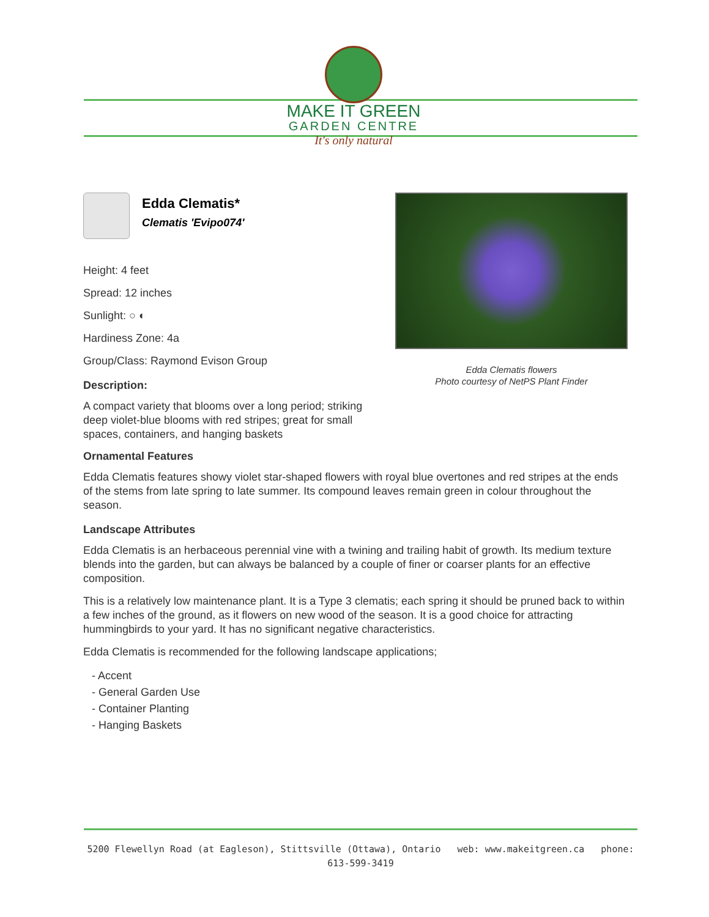MAKE IT GREEN
GARDEN CENTRE
It's only natural
Edda Clematis flowers
Photo courtesy of NetPS Plant Finder
Edda Clematis*
Clematis 'Evipo074'
Height: 4 feet
Spread: 12 inches
Sunlight: ○ ◐
Hardiness Zone: 4a
Group/Class: Raymond Evison Group
Description:
A compact variety that blooms over a long period; striking deep violet-blue blooms with red stripes; great for small spaces, containers, and hanging baskets
Ornamental Features
Edda Clematis features showy violet star-shaped flowers with royal blue overtones and red stripes at the ends of the stems from late spring to late summer. Its compound leaves remain green in colour throughout the season.
Landscape Attributes
Edda Clematis is an herbaceous perennial vine with a twining and trailing habit of growth. Its medium texture blends into the garden, but can always be balanced by a couple of finer or coarser plants for an effective composition.
This is a relatively low maintenance plant. It is a Type 3 clematis; each spring it should be pruned back to within a few inches of the ground, as it flowers on new wood of the season. It is a good choice for attracting hummingbirds to your yard. It has no significant negative characteristics.
Edda Clematis is recommended for the following landscape applications;
- Accent
- General Garden Use
- Container Planting
- Hanging Baskets
5200 Flewellyn Road (at Eagleson), Stittsville (Ottawa), Ontario web: www.makeitgreen.ca phone: 613-599-3419